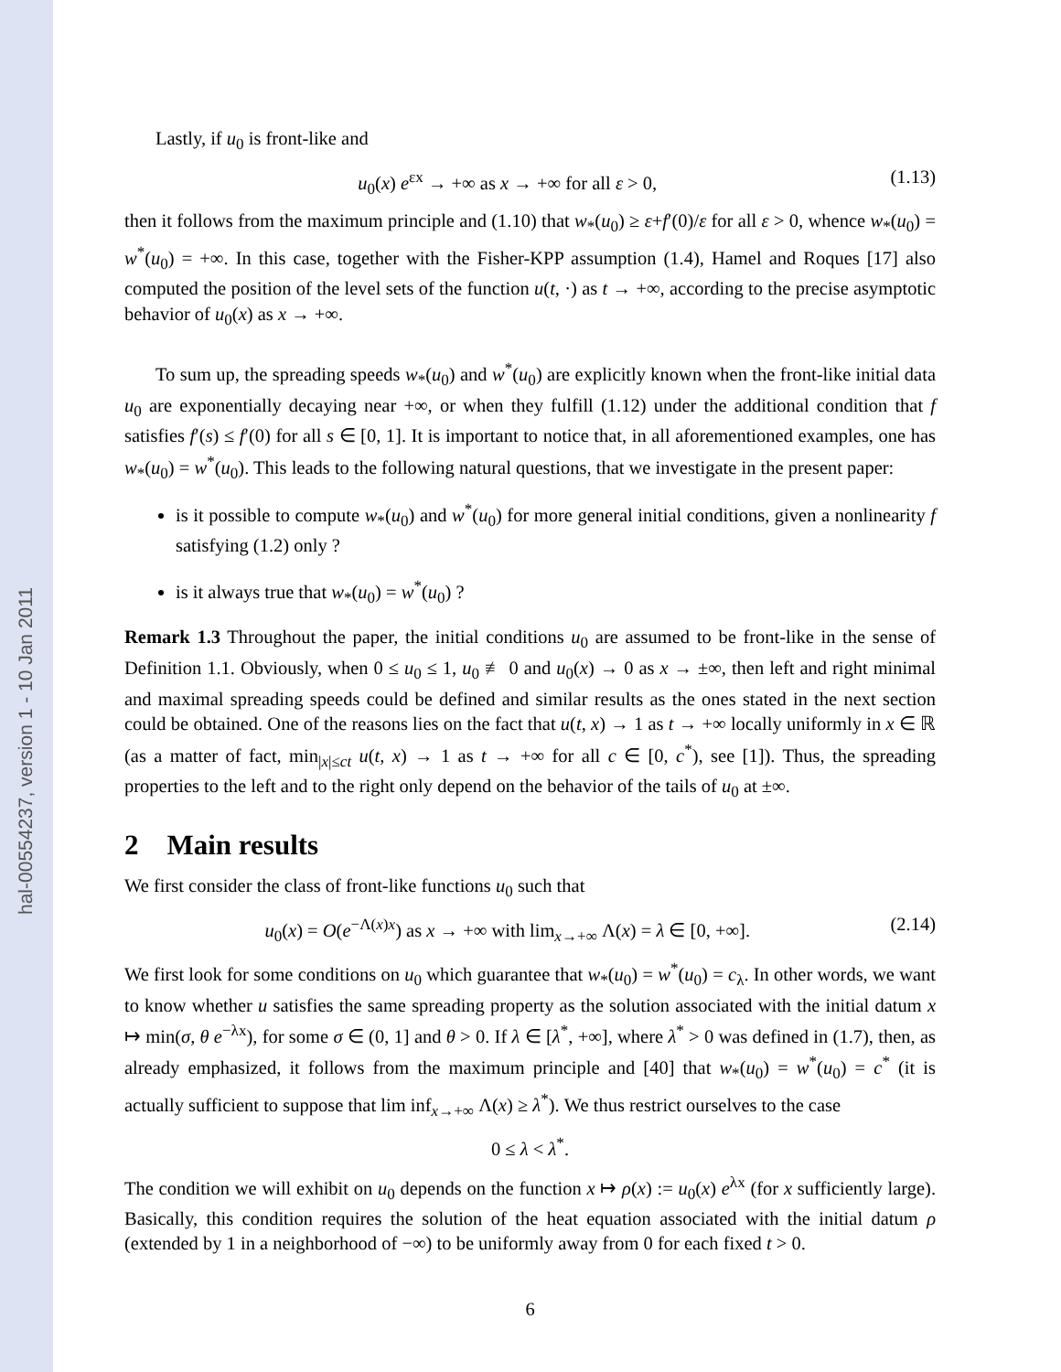hal-00554237, version 1 - 10 Jan 2011
Lastly, if u<sub>0</sub> is front-like and
u<sub>0</sub>(x) e<sup>εx</sup> → +∞ as x → +∞ for all ε > 0, (1.13)
then it follows from the maximum principle and (1.10) that w<sub>*</sub>(u<sub>0</sub>) ≥ ε+f′(0)/ε for all ε > 0, whence w<sub>*</sub>(u<sub>0</sub>) = w<sup>*</sup>(u<sub>0</sub>) = +∞. In this case, together with the Fisher-KPP assumption (1.4), Hamel and Roques [17] also computed the position of the level sets of the function u(t, ·) as t → +∞, according to the precise asymptotic behavior of u<sub>0</sub>(x) as x → +∞.
To sum up, the spreading speeds w<sub>*</sub>(u<sub>0</sub>) and w<sup>*</sup>(u<sub>0</sub>) are explicitly known when the front-like initial data u<sub>0</sub> are exponentially decaying near +∞, or when they fulfill (1.12) under the additional condition that f satisfies f′(s) ≤ f′(0) for all s ∈ [0, 1]. It is important to notice that, in all aforementioned examples, one has w<sub>*</sub>(u<sub>0</sub>) = w<sup>*</sup>(u<sub>0</sub>). This leads to the following natural questions, that we investigate in the present paper:
is it possible to compute w<sub>*</sub>(u<sub>0</sub>) and w<sup>*</sup>(u<sub>0</sub>) for more general initial conditions, given a nonlinearity f satisfying (1.2) only ?
is it always true that w<sub>*</sub>(u<sub>0</sub>) = w<sup>*</sup>(u<sub>0</sub>) ?
Remark 1.3 Throughout the paper, the initial conditions u<sub>0</sub> are assumed to be front-like in the sense of Definition 1.1. Obviously, when 0 ≤ u<sub>0</sub> ≤ 1, u<sub>0</sub> ≢ 0 and u<sub>0</sub>(x) → 0 as x → ±∞, then left and right minimal and maximal spreading speeds could be defined and similar results as the ones stated in the next section could be obtained. One of the reasons lies on the fact that u(t, x) → 1 as t → +∞ locally uniformly in x ∈ ℝ (as a matter of fact, min<sub>|x|≤ct</sub> u(t, x) → 1 as t → +∞ for all c ∈ [0, c<sup>*</sup>), see [1]). Thus, the spreading properties to the left and to the right only depend on the behavior of the tails of u<sub>0</sub> at ±∞.
2 Main results
We first consider the class of front-like functions u<sub>0</sub> such that
u<sub>0</sub>(x) = O(e<sup>−Λ(x)x</sup>) as x → +∞ with lim<sub>x→+∞</sub> Λ(x) = λ ∈ [0, +∞]. (2.14)
We first look for some conditions on u<sub>0</sub> which guarantee that w<sub>*</sub>(u<sub>0</sub>) = w<sup>*</sup>(u<sub>0</sub>) = c<sub>λ</sub>. In other words, we want to know whether u satisfies the same spreading property as the solution associated with the initial datum x ↦ min(σ, θ e<sup>−λx</sup>), for some σ ∈ (0, 1] and θ > 0. If λ ∈ [λ<sup>*</sup>, +∞], where λ<sup>*</sup> > 0 was defined in (1.7), then, as already emphasized, it follows from the maximum principle and [40] that w<sub>*</sub>(u<sub>0</sub>) = w<sup>*</sup>(u<sub>0</sub>) = c<sup>*</sup> (it is actually sufficient to suppose that lim inf<sub>x→+∞</sub> Λ(x) ≥ λ<sup>*</sup>). We thus restrict ourselves to the case
0 ≤ λ < λ<sup>*</sup>.
The condition we will exhibit on u<sub>0</sub> depends on the function x ↦ ρ(x) := u<sub>0</sub>(x) e<sup>λx</sup> (for x sufficiently large). Basically, this condition requires the solution of the heat equation associated with the initial datum ρ (extended by 1 in a neighborhood of −∞) to be uniformly away from 0 for each fixed t > 0.
6